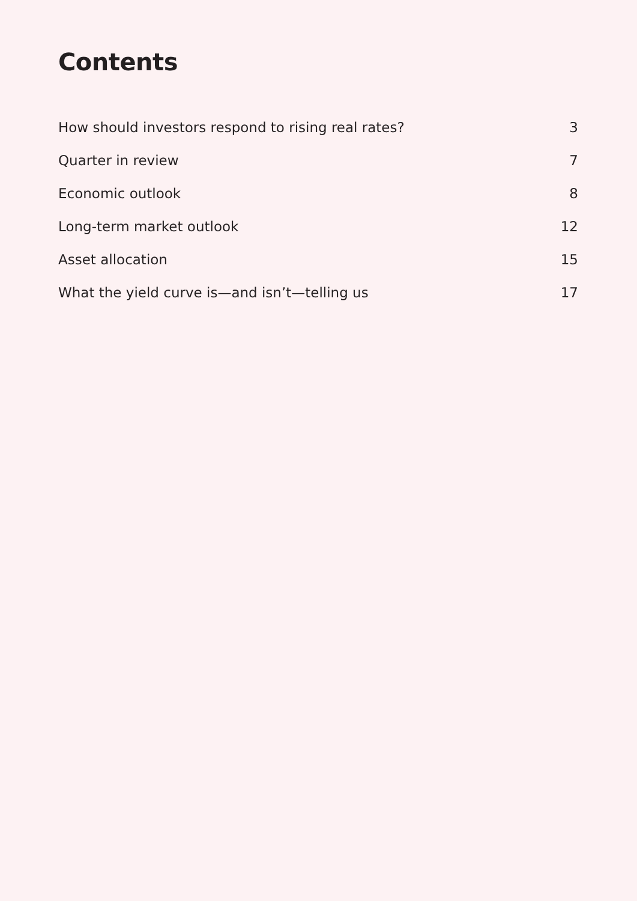Contents
How should investors respond to rising real rates? 3
Quarter in review 7
Economic outlook 8
Long-term market outlook 12
Asset allocation 15
What the yield curve is—and isn’t—telling us 17